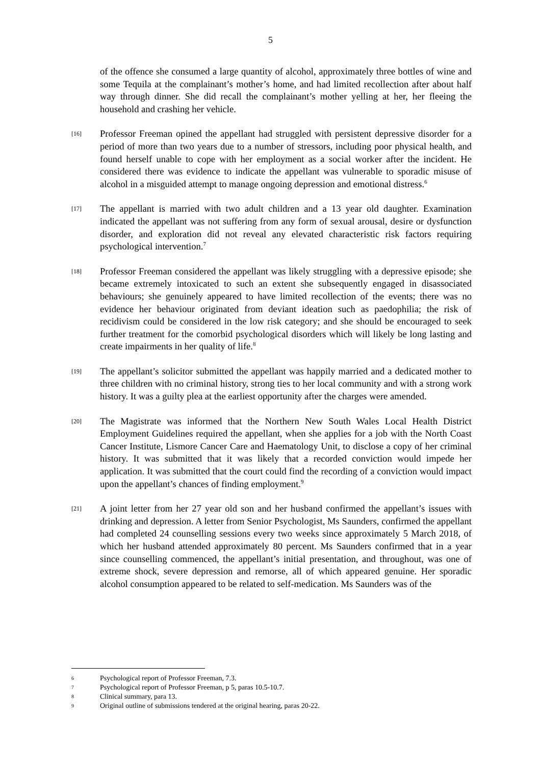5
of the offence she consumed a large quantity of alcohol, approximately three bottles of wine and some Tequila at the complainant’s mother’s home, and had limited recollection after about half way through dinner. She did recall the complainant’s mother yelling at her, her fleeing the household and crashing her vehicle.
[16] Professor Freeman opined the appellant had struggled with persistent depressive disorder for a period of more than two years due to a number of stressors, including poor physical health, and found herself unable to cope with her employment as a social worker after the incident. He considered there was evidence to indicate the appellant was vulnerable to sporadic misuse of alcohol in a misguided attempt to manage ongoing depression and emotional distress.<sup>6</sup>
[17] The appellant is married with two adult children and a 13 year old daughter. Examination indicated the appellant was not suffering from any form of sexual arousal, desire or dysfunction disorder, and exploration did not reveal any elevated characteristic risk factors requiring psychological intervention.<sup>7</sup>
[18] Professor Freeman considered the appellant was likely struggling with a depressive episode; she became extremely intoxicated to such an extent she subsequently engaged in disassociated behaviours; she genuinely appeared to have limited recollection of the events; there was no evidence her behaviour originated from deviant ideation such as paedophilia; the risk of recidivism could be considered in the low risk category; and she should be encouraged to seek further treatment for the comorbid psychological disorders which will likely be long lasting and create impairments in her quality of life.<sup>8</sup>
[19] The appellant’s solicitor submitted the appellant was happily married and a dedicated mother to three children with no criminal history, strong ties to her local community and with a strong work history. It was a guilty plea at the earliest opportunity after the charges were amended.
[20] The Magistrate was informed that the Northern New South Wales Local Health District Employment Guidelines required the appellant, when she applies for a job with the North Coast Cancer Institute, Lismore Cancer Care and Haematology Unit, to disclose a copy of her criminal history. It was submitted that it was likely that a recorded conviction would impede her application. It was submitted that the court could find the recording of a conviction would impact upon the appellant’s chances of finding employment.<sup>9</sup>
[21] A joint letter from her 27 year old son and her husband confirmed the appellant’s issues with drinking and depression. A letter from Senior Psychologist, Ms Saunders, confirmed the appellant had completed 24 counselling sessions every two weeks since approximately 5 March 2018, of which her husband attended approximately 80 percent. Ms Saunders confirmed that in a year since counselling commenced, the appellant’s initial presentation, and throughout, was one of extreme shock, severe depression and remorse, all of which appeared genuine. Her sporadic alcohol consumption appeared to be related to self-medication. Ms Saunders was of the
6 Psychological report of Professor Freeman, 7.3.
7 Psychological report of Professor Freeman, p 5, paras 10.5-10.7.
8 Clinical summary, para 13.
9 Original outline of submissions tendered at the original hearing, paras 20-22.